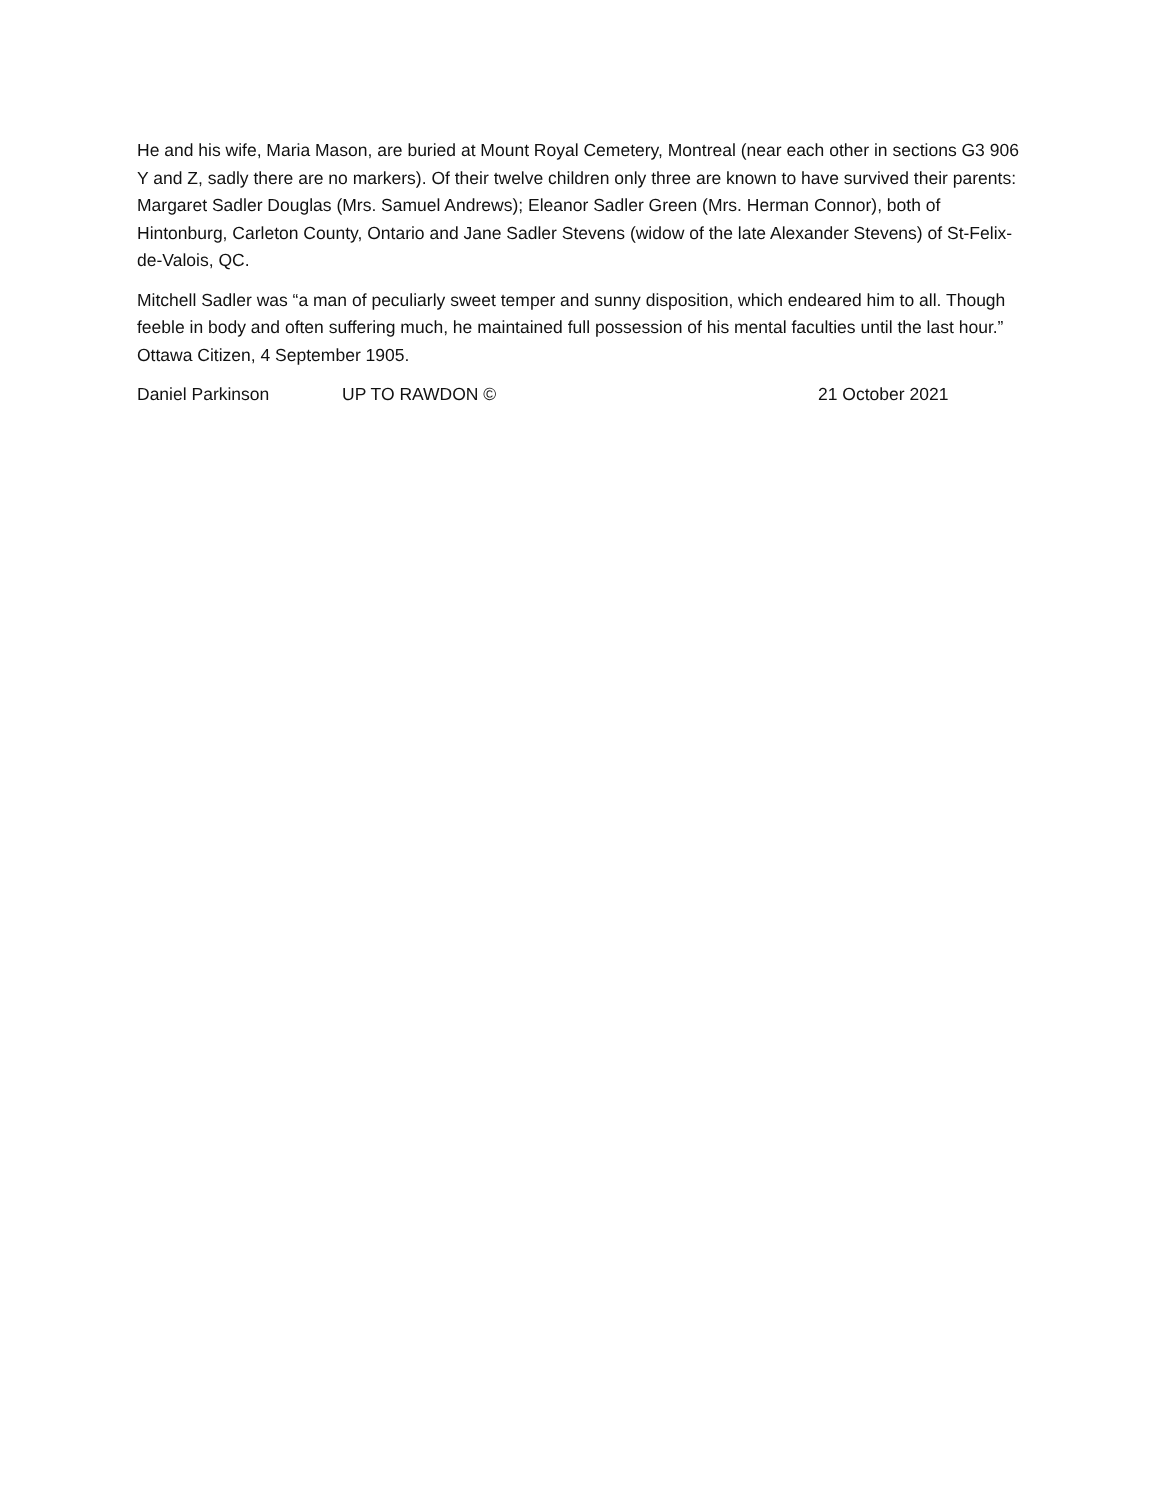He and his wife, Maria Mason, are buried at Mount Royal Cemetery, Montreal (near each other in sections G3 906 Y and Z, sadly there are no markers). Of their twelve children only three are known to have survived their parents: Margaret Sadler Douglas (Mrs. Samuel Andrews); Eleanor Sadler Green (Mrs. Herman Connor), both of Hintonburg, Carleton County, Ontario and Jane Sadler Stevens (widow of the late Alexander Stevens) of St-Felix-de-Valois, QC.
Mitchell Sadler was “a man of peculiarly sweet temper and sunny disposition, which endeared him to all. Though feeble in body and often suffering much, he maintained full possession of his mental faculties until the last hour.” Ottawa Citizen, 4 September 1905.
Daniel Parkinson UP TO RAWDON © 21 October 2021